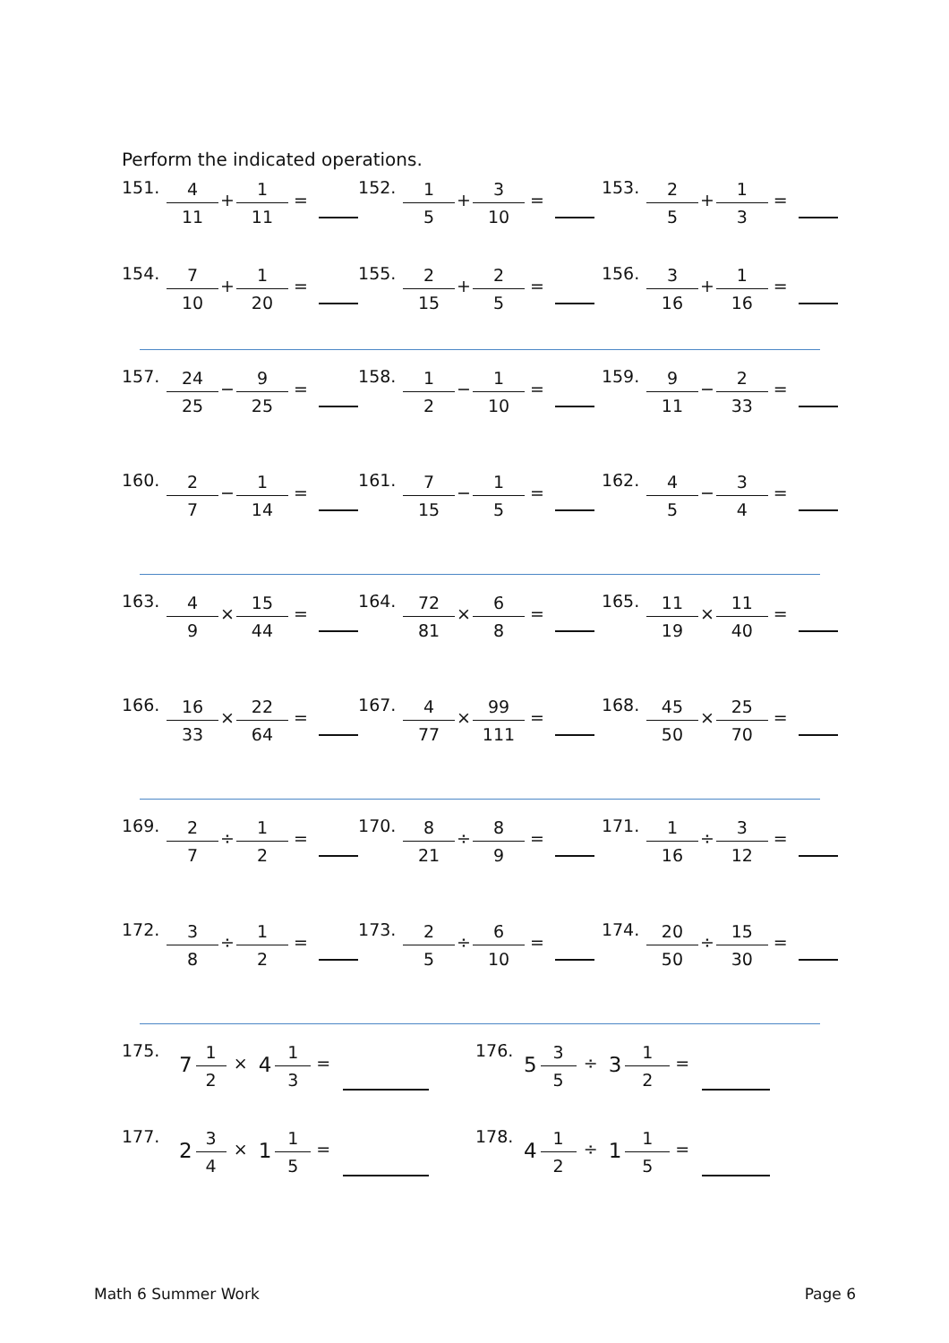Perform the indicated operations.
151. 4 11 + 1 11 =
152. 1 5 + 3 10 =
153. 2 5 + 1 3 =
154. 7 10 + 1 20 =
155. 2 15 + 2 5 =
156. 3 16 + 1 16 =
157. 24 25 − 9 25 =
158. 1 2 − 1 10 =
159. 9 11 − 2 33 =
160. 2 7 − 1 14 =
161. 7 15 − 1 5 =
162. 4 5 − 3 4 =
163. 4 9 × 15 44 =
164. 72 81 × 6 8 =
165. 11 19 × 11 40 =
166. 16 33 × 22 64 =
167. 4 77 × 99 111 =
168. 45 50 × 25 70 =
169. 2 7 ÷ 1 2 =
170. 8 21 ÷ 8 9 =
171. 1 16 ÷ 3 12 =
172. 3 8 ÷ 1 2 =
173. 2 5 ÷ 6 10 =
174. 20 50 ÷ 15 30 =
175. 7 1 2 × 4 1 3 =
176. 5 3 5 ÷ 3 1 2 =
177. 2 3 4 × 1 1 5 =
178. 4 1 2 ÷ 1 1 5 =
Math 6 Summer Work Page 6